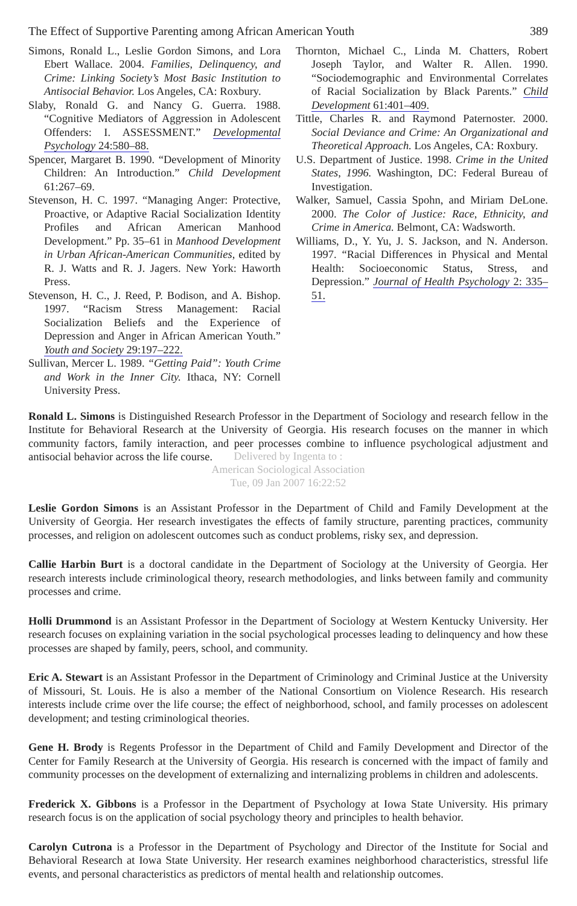The Effect of Supportive Parenting among African American Youth 389
Simons, Ronald L., Leslie Gordon Simons, and Lora Ebert Wallace. 2004. Families, Delinquency, and Crime: Linking Society’s Most Basic Institution to Antisocial Behavior. Los Angeles, CA: Roxbury.
Slaby, Ronald G. and Nancy G. Guerra. 1988. “Cognitive Mediators of Aggression in Adolescent Offenders: I. ASSESSMENT.” Developmental Psychology 24:580–88.
Spencer, Margaret B. 1990. “Development of Minority Children: An Introduction.” Child Development 61:267–69.
Stevenson, H. C. 1997. “Managing Anger: Protective, Proactive, or Adaptive Racial Socialization Identity Profiles and African American Manhood Development.” Pp. 35–61 in Manhood Development in Urban African-American Communities, edited by R. J. Watts and R. J. Jagers. New York: Haworth Press.
Stevenson, H. C., J. Reed, P. Bodison, and A. Bishop. 1997. “Racism Stress Management: Racial Socialization Beliefs and the Experience of Depression and Anger in African American Youth.” Youth and Society 29:197–222.
Sullivan, Mercer L. 1989. “Getting Paid”: Youth Crime and Work in the Inner City. Ithaca, NY: Cornell University Press.
Thornton, Michael C., Linda M. Chatters, Robert Joseph Taylor, and Walter R. Allen. 1990. “Sociodemographic and Environmental Correlates of Racial Socialization by Black Parents.” Child Development 61:401–409.
Tittle, Charles R. and Raymond Paternoster. 2000. Social Deviance and Crime: An Organizational and Theoretical Approach. Los Angeles, CA: Roxbury.
U.S. Department of Justice. 1998. Crime in the United States, 1996. Washington, DC: Federal Bureau of Investigation.
Walker, Samuel, Cassia Spohn, and Miriam DeLone. 2000. The Color of Justice: Race, Ethnicity, and Crime in America. Belmont, CA: Wadsworth.
Williams, D., Y. Yu, J. S. Jackson, and N. Anderson. 1997. “Racial Differences in Physical and Mental Health: Socioeconomic Status, Stress, and Depression.” Journal of Health Psychology 2: 335–51.
Ronald L. Simons is Distinguished Research Professor in the Department of Sociology and research fellow in the Institute for Behavioral Research at the University of Georgia. His research focuses on the manner in which community factors, family interaction, and peer processes combine to influence psychological adjustment and antisocial behavior across the life course.
Delivered by Ingenta to :
American Sociological Association
Tue, 09 Jan 2007 16:22:52
Leslie Gordon Simons is an Assistant Professor in the Department of Child and Family Development at the University of Georgia. Her research investigates the effects of family structure, parenting practices, community processes, and religion on adolescent outcomes such as conduct problems, risky sex, and depression.
Callie Harbin Burt is a doctoral candidate in the Department of Sociology at the University of Georgia. Her research interests include criminological theory, research methodologies, and links between family and community processes and crime.
Holli Drummond is an Assistant Professor in the Department of Sociology at Western Kentucky University. Her research focuses on explaining variation in the social psychological processes leading to delinquency and how these processes are shaped by family, peers, school, and community.
Eric A. Stewart is an Assistant Professor in the Department of Criminology and Criminal Justice at the University of Missouri, St. Louis. He is also a member of the National Consortium on Violence Research. His research interests include crime over the life course; the effect of neighborhood, school, and family processes on adolescent development; and testing criminological theories.
Gene H. Brody is Regents Professor in the Department of Child and Family Development and Director of the Center for Family Research at the University of Georgia. His research is concerned with the impact of family and community processes on the development of externalizing and internalizing problems in children and adolescents.
Frederick X. Gibbons is a Professor in the Department of Psychology at Iowa State University. His primary research focus is on the application of social psychology theory and principles to health behavior.
Carolyn Cutrona is a Professor in the Department of Psychology and Director of the Institute for Social and Behavioral Research at Iowa State University. Her research examines neighborhood characteristics, stressful life events, and personal characteristics as predictors of mental health and relationship outcomes.